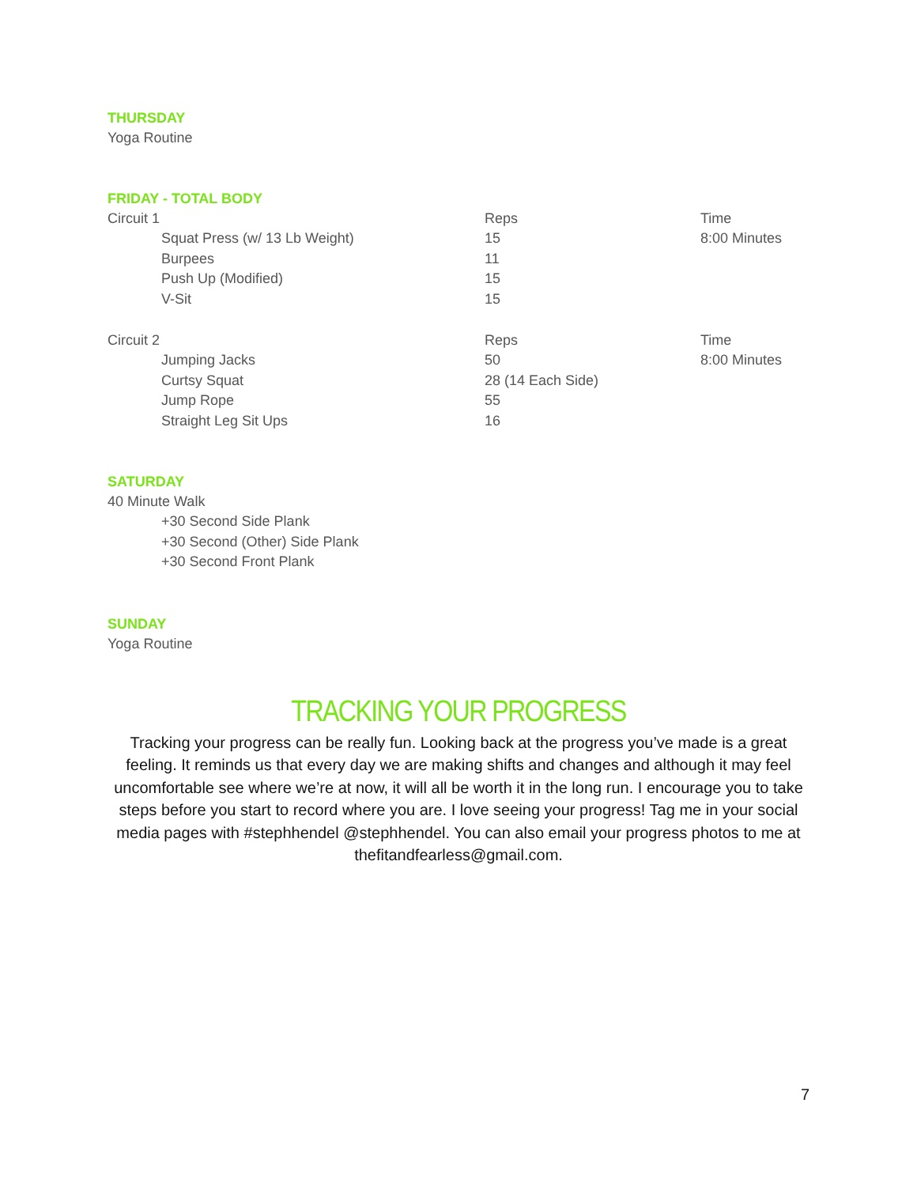THURSDAY
Yoga Routine
FRIDAY - TOTAL BODY
| Circuit 1 | Reps | Time |
| Squat Press (w/ 13 Lb Weight) | 15 | 8:00 Minutes |
| Burpees | 11 | |
| Push Up (Modified) | 15 | |
| V-Sit | 15 | |
| Circuit 2 | | Reps | | Time |
| Jumping Jacks | | 50 | | 8:00 Minutes |
| Curtsy Squat | | 28 (14 Each Side) | | |
| Jump Rope | | 55 | | |
| Straight Leg Sit Ups | | 16 | | |
SATURDAY
40 Minute Walk
+30 Second Side Plank
+30 Second (Other) Side Plank
+30 Second Front Plank
SUNDAY
Yoga Routine
TRACKING YOUR PROGRESS
Tracking your progress can be really fun. Looking back at the progress you’ve made is a great feeling. It reminds us that every day we are making shifts and changes and although it may feel uncomfortable see where we’re at now, it will all be worth it in the long run. I encourage you to take steps before you start to record where you are. I love seeing your progress! Tag me in your social media pages with #stephhendel @stephhendel. You can also email your progress photos to me at thefitandfearless@gmail.com.
7